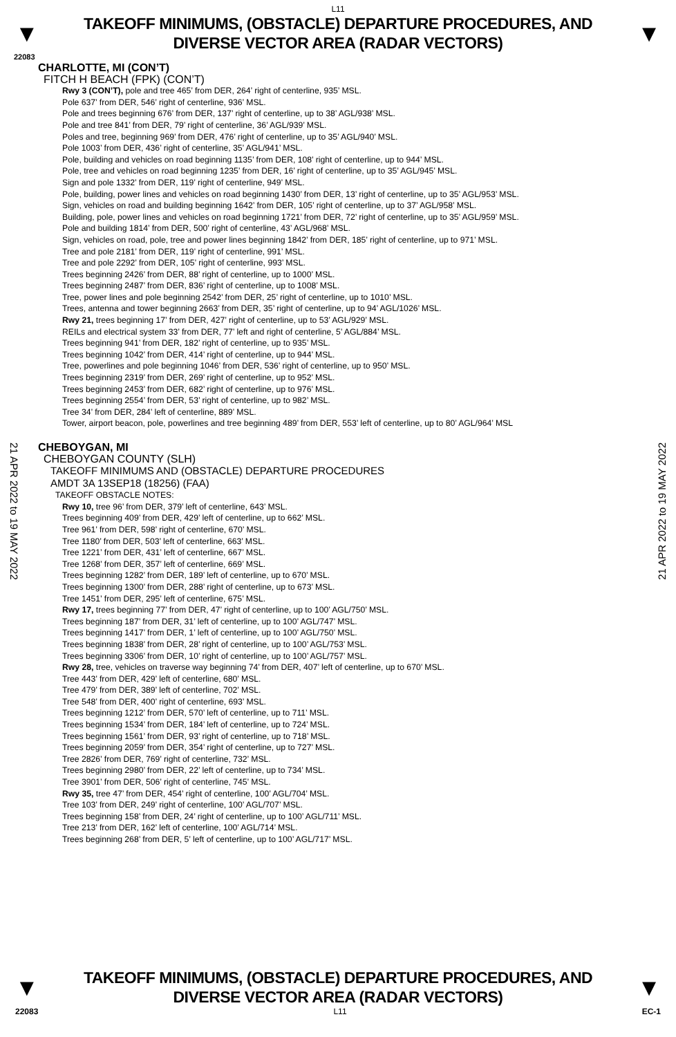L11
▼
TAKEOFF MINIMUMS, (OBSTACLE) DEPARTURE PROCEDURES, AND
DIVERSE VECTOR AREA (RADAR VECTORS)
▼
22083
CHARLOTTE, MI (CON’T)
FITCH H BEACH (FPK) (CON’T)
Rwy 3 (CON’T), pole and tree 465’ from DER, 264’ right of centerline, 935’ MSL.
Pole 637’ from DER, 546’ right of centerline, 936’ MSL.
Pole and trees beginning 676’ from DER, 137’ right of centerline, up to 38’ AGL/938’ MSL.
Pole and tree 841’ from DER, 79’ right of centerline, 36’ AGL/939’ MSL.
Poles and tree, beginning 969’ from DER, 476’ right of centerline, up to 35’ AGL/940’ MSL.
Pole 1003’ from DER, 436’ right of centerline, 35’ AGL/941’ MSL.
Pole, building and vehicles on road beginning 1135’ from DER, 108’ right of centerline, up to 944’ MSL.
Pole, tree and vehicles on road beginning 1235’ from DER, 16’ right of centerline, up to 35’ AGL/945’ MSL.
Sign and pole 1332’ from DER, 119’ right of centerline, 949’ MSL.
Pole, building, power lines and vehicles on road beginning 1430’ from DER, 13’ right of centerline, up to 35’ AGL/953’ MSL.
Sign, vehicles on road and building beginning 1642’ from DER, 105’ right of centerline, up to 37’ AGL/958’ MSL.
Building, pole, power lines and vehicles on road beginning 1721’ from DER, 72’ right of centerline, up to 35’ AGL/959’ MSL.
Pole and building 1814’ from DER, 500’ right of centerline, 43’ AGL/968’ MSL.
Sign, vehicles on road, pole, tree and power lines beginning 1842’ from DER, 185’ right of centerline, up to 971’ MSL.
Tree and pole 2181’ from DER, 119’ right of centerline, 991’ MSL.
Tree and pole 2292’ from DER, 105’ right of centerline, 993’ MSL.
Trees beginning 2426’ from DER, 88’ right of centerline, up to 1000’ MSL.
Trees beginning 2487’ from DER, 836’ right of centerline, up to 1008’ MSL.
Tree, power lines and pole beginning 2542’ from DER, 25’ right of centerline, up to 1010’ MSL.
Trees, antenna and tower beginning 2663’ from DER, 35’ right of centerline, up to 94’ AGL/1026’ MSL.
Rwy 21, trees beginning 17’ from DER, 427’ right of centerline, up to 53’ AGL/929’ MSL.
REILs and electrical system 33’ from DER, 77’ left and right of centerline, 5’ AGL/884’ MSL.
Trees beginning 941’ from DER, 182’ right of centerline, up to 935’ MSL.
Trees beginning 1042’ from DER, 414’ right of centerline, up to 944’ MSL.
Tree, powerlines and pole beginning 1046’ from DER, 536’ right of centerline, up to 950’ MSL.
Trees beginning 2319’ from DER, 269’ right of centerline, up to 952’ MSL.
Trees beginning 2453’ from DER, 682’ right of centerline, up to 976’ MSL.
Trees beginning 2554’ from DER, 53’ right of centerline, up to 982’ MSL.
Tree 34’ from DER, 284’ left of centerline, 889’ MSL.
Tower, airport beacon, pole, powerlines and tree beginning 489’ from DER, 553’ left of centerline, up to 80’ AGL/964’ MSL
CHEBOYGAN, MI
CHEBOYGAN COUNTY (SLH)
TAKEOFF MINIMUMS AND (OBSTACLE) DEPARTURE PROCEDURES
AMDT 3A 13SEP18 (18256) (FAA)
TAKEOFF OBSTACLE NOTES:
Rwy 10, tree 96’ from DER, 379’ left of centerline, 643’ MSL.
Trees beginning 409’ from DER, 429’ left of centerline, up to 662’ MSL.
Tree 961’ from DER, 598’ right of centerline, 670’ MSL.
Tree 1180’ from DER, 503’ left of centerline, 663’ MSL.
Tree 1221’ from DER, 431’ left of centerline, 667’ MSL.
Tree 1268’ from DER, 357’ left of centerline, 669’ MSL.
Trees beginning 1282’ from DER, 189’ left of centerline, up to 670’ MSL.
Trees beginning 1300’ from DER, 288’ right of centerline, up to 673’ MSL.
Tree 1451’ from DER, 295’ left of centerline, 675’ MSL.
Rwy 17, trees beginning 77’ from DER, 47’ right of centerline, up to 100’ AGL/750’ MSL.
Trees beginning 187’ from DER, 31’ left of centerline, up to 100’ AGL/747’ MSL.
Trees beginning 1417’ from DER, 1’ left of centerline, up to 100’ AGL/750’ MSL.
Trees beginning 1838’ from DER, 28’ right of centerline, up to 100’ AGL/753’ MSL.
Trees beginning 3306’ from DER, 10’ right of centerline, up to 100’ AGL/757’ MSL.
Rwy 28, tree, vehicles on traverse way beginning 74’ from DER, 407’ left of centerline, up to 670’ MSL.
Tree 443’ from DER, 429’ left of centerline, 680’ MSL.
Tree 479’ from DER, 389’ left of centerline, 702’ MSL.
Tree 548’ from DER, 400’ right of centerline, 693’ MSL.
Trees beginning 1212’ from DER, 570’ left of centerline, up to 711’ MSL.
Trees beginning 1534’ from DER, 184’ left of centerline, up to 724’ MSL.
Trees beginning 1561’ from DER, 93’ right of centerline, up to 718’ MSL.
Trees beginning 2059’ from DER, 354’ right of centerline, up to 727’ MSL.
Tree 2826’ from DER, 769’ right of centerline, 732’ MSL.
Trees beginning 2980’ from DER, 22’ left of centerline, up to 734’ MSL.
Tree 3901’ from DER, 506’ right of centerline, 745’ MSL.
Rwy 35, tree 47’ from DER, 454’ right of centerline, 100’ AGL/704’ MSL.
Tree 103’ from DER, 249’ right of centerline, 100’ AGL/707’ MSL.
Trees beginning 158’ from DER, 24’ right of centerline, up to 100’ AGL/711’ MSL.
Tree 213’ from DER, 162’ left of centerline, 100’ AGL/714’ MSL.
Trees beginning 268’ from DER, 5’ left of centerline, up to 100’ AGL/717’ MSL.
21 APR 2022 to 19 MAY 2022
21 APR 2022 to 19 MAY 2022
▼
TAKEOFF MINIMUMS, (OBSTACLE) DEPARTURE PROCEDURES, AND
DIVERSE VECTOR AREA (RADAR VECTORS)
▼
22083 L11 EC-1